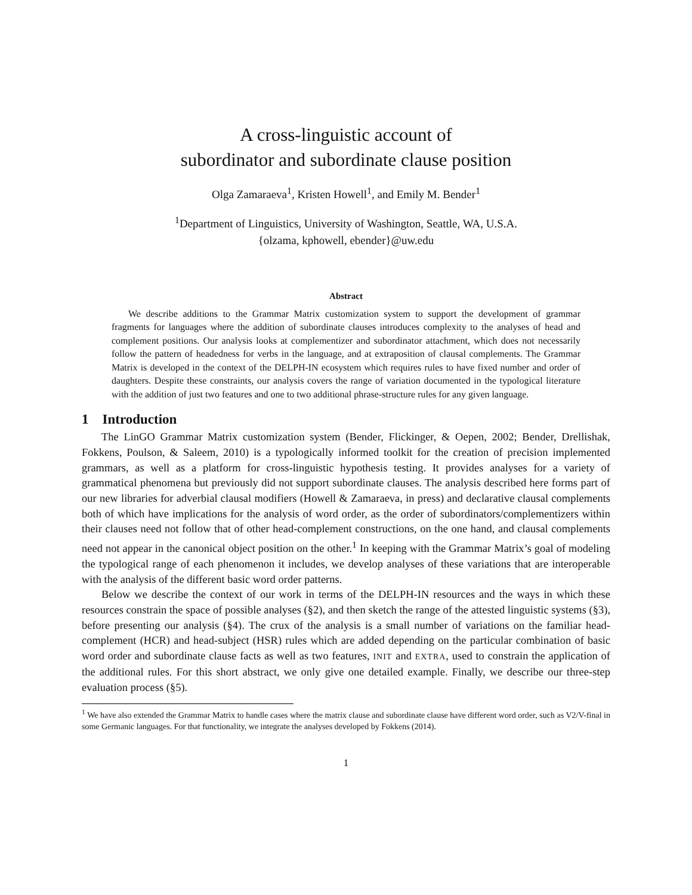A cross-linguistic account of
subordinator and subordinate clause position
Olga Zamaraeva<sup>1</sup>, Kristen Howell<sup>1</sup>, and Emily M. Bender<sup>1</sup>
<sup>1</sup> Department of Linguistics, University of Washington, Seattle, WA, U.S.A.
{olzama, kphowell, ebender}@uw.edu
Abstract
We describe additions to the Grammar Matrix customization system to support the development of grammar fragments for languages where the addition of subordinate clauses introduces complexity to the analyses of head and complement positions. Our analysis looks at complementizer and subordinator attachment, which does not necessarily follow the pattern of headedness for verbs in the language, and at extraposition of clausal complements. The Grammar Matrix is developed in the context of the DELPH-IN ecosystem which requires rules to have fixed number and order of daughters. Despite these constraints, our analysis covers the range of variation documented in the typological literature with the addition of just two features and one to two additional phrase-structure rules for any given language.
1 Introduction
The LinGO Grammar Matrix customization system (Bender, Flickinger, & Oepen, 2002; Bender, Drellishak, Fokkens, Poulson, & Saleem, 2010) is a typologically informed toolkit for the creation of precision implemented grammars, as well as a platform for cross-linguistic hypothesis testing. It provides analyses for a variety of grammatical phenomena but previously did not support subordinate clauses. The analysis described here forms part of our new libraries for adverbial clausal modifiers (Howell & Zamaraeva, in press) and declarative clausal complements both of which have implications for the analysis of word order, as the order of subordinators/complementizers within their clauses need not follow that of other head-complement constructions, on the one hand, and clausal complements need not appear in the canonical object position on the other.<sup>1</sup> In keeping with the Grammar Matrix’s goal of modeling the typological range of each phenomenon it includes, we develop analyses of these variations that are interoperable with the analysis of the different basic word order patterns.
Below we describe the context of our work in terms of the DELPH-IN resources and the ways in which these resources constrain the space of possible analyses (§2), and then sketch the range of the attested linguistic systems (§3), before presenting our analysis (§4). The crux of the analysis is a small number of variations on the familiar head-complement (HCR) and head-subject (HSR) rules which are added depending on the particular combination of basic word order and subordinate clause facts as well as two features, INIT and EXTRA, used to constrain the application of the additional rules. For this short abstract, we only give one detailed example. Finally, we describe our three-step evaluation process (§5).
<sup>1</sup> We have also extended the Grammar Matrix to handle cases where the matrix clause and subordinate clause have different word order, such as V2/V-final in some Germanic languages. For that functionality, we integrate the analyses developed by Fokkens (2014).
1